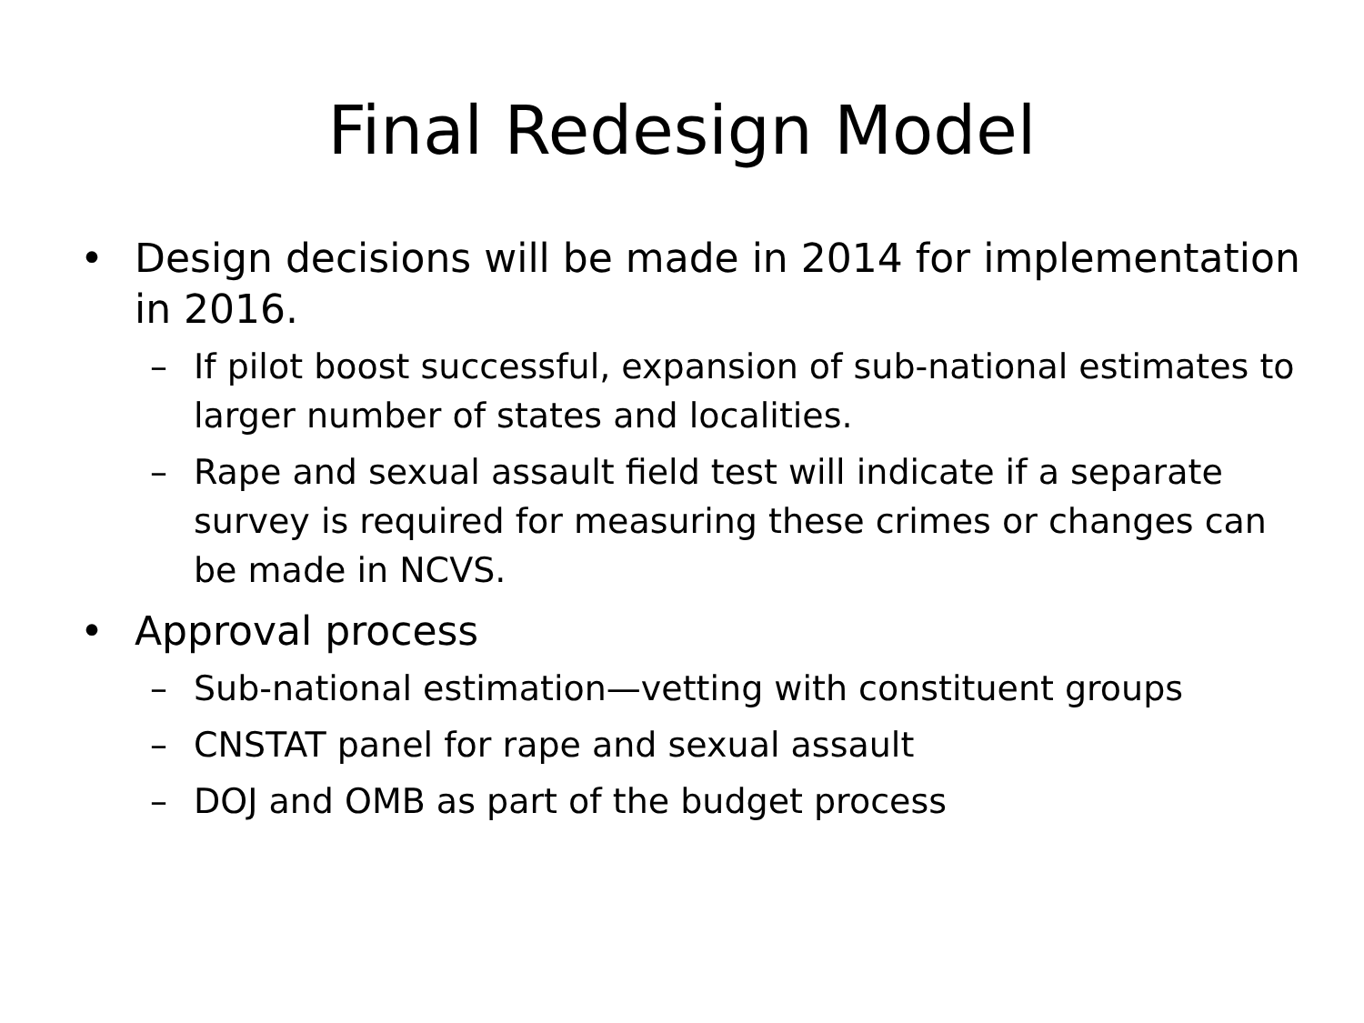Final Redesign Model
• Design decisions will be made in 2014 for implementation in 2016.
– If pilot boost successful, expansion of sub-national estimates to larger number of states and localities.
– Rape and sexual assault field test will indicate if a separate survey is required for measuring these crimes or changes can be made in NCVS.
• Approval process
– Sub-national estimation—vetting with constituent groups
– CNSTAT panel for rape and sexual assault
– DOJ and OMB as part of the budget process